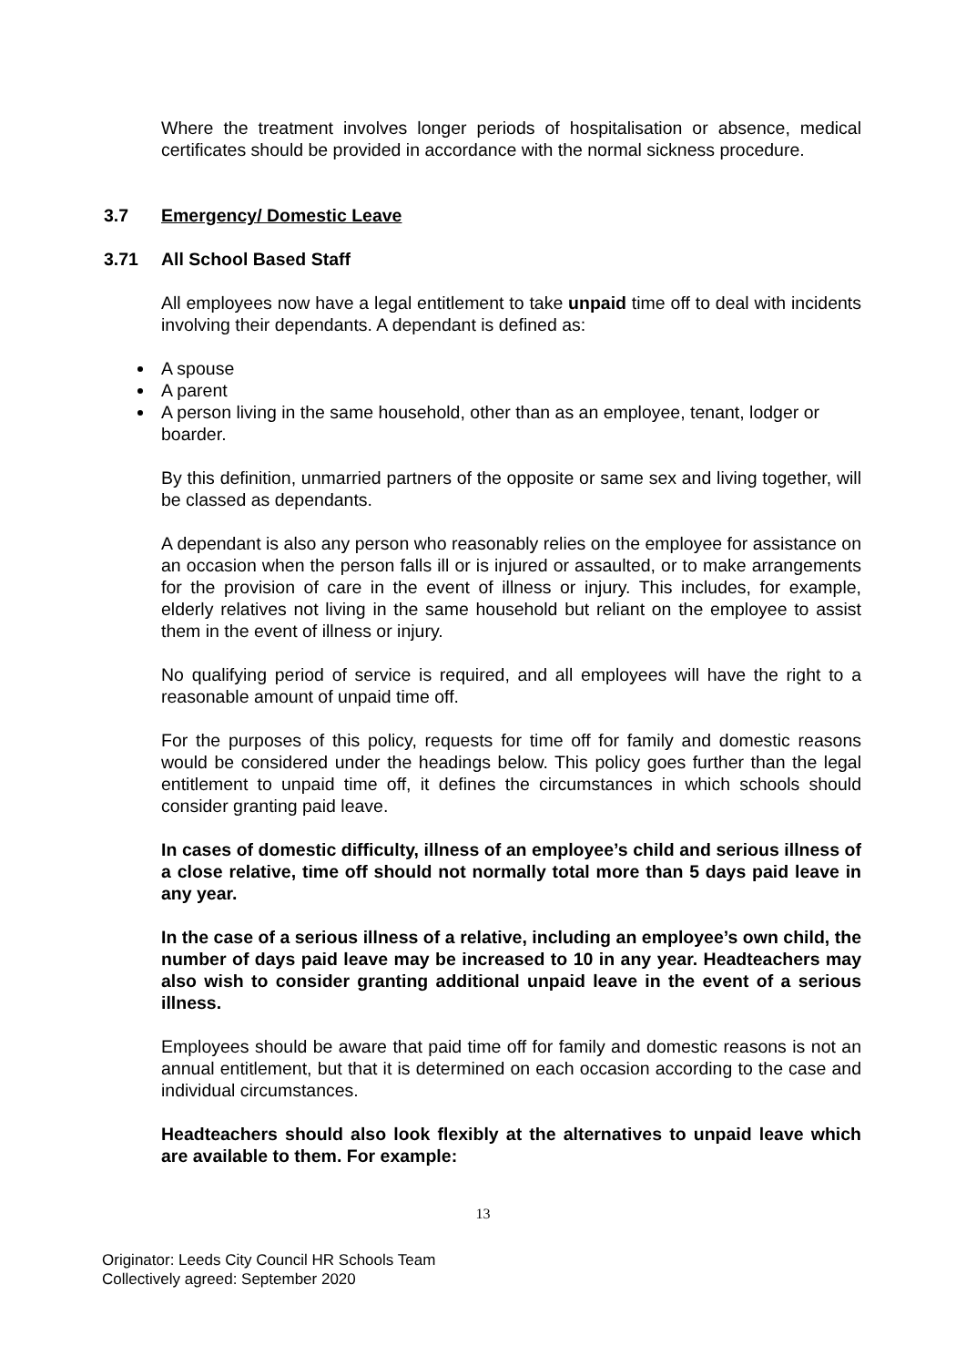Where the treatment involves longer periods of hospitalisation or absence, medical certificates should be provided in accordance with the normal sickness procedure.
3.7 Emergency/ Domestic Leave
3.71 All School Based Staff
All employees now have a legal entitlement to take unpaid time off to deal with incidents involving their dependants. A dependant is defined as:
A spouse
A parent
A person living in the same household, other than as an employee, tenant, lodger or boarder.
By this definition, unmarried partners of the opposite or same sex and living together, will be classed as dependants.
A dependant is also any person who reasonably relies on the employee for assistance on an occasion when the person falls ill or is injured or assaulted, or to make arrangements for the provision of care in the event of illness or injury. This includes, for example, elderly relatives not living in the same household but reliant on the employee to assist them in the event of illness or injury.
No qualifying period of service is required, and all employees will have the right to a reasonable amount of unpaid time off.
For the purposes of this policy, requests for time off for family and domestic reasons would be considered under the headings below. This policy goes further than the legal entitlement to unpaid time off, it defines the circumstances in which schools should consider granting paid leave.
In cases of domestic difficulty, illness of an employee’s child and serious illness of a close relative, time off should not normally total more than 5 days paid leave in any year.
In the case of a serious illness of a relative, including an employee’s own child, the number of days paid leave may be increased to 10 in any year. Headteachers may also wish to consider granting additional unpaid leave in the event of a serious illness.
Employees should be aware that paid time off for family and domestic reasons is not an annual entitlement, but that it is determined on each occasion according to the case and individual circumstances.
Headteachers should also look flexibly at the alternatives to unpaid leave which are available to them. For example:
13
Originator: Leeds City Council HR Schools Team
Collectively agreed: September 2020